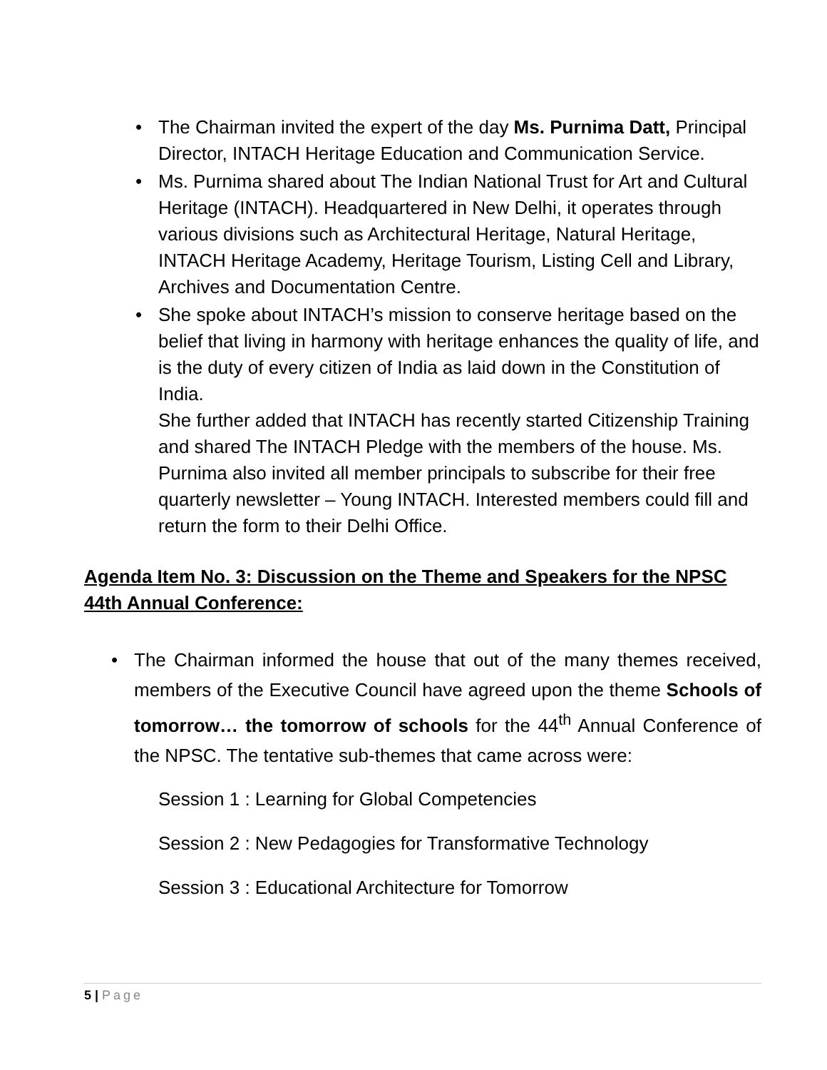• The Chairman invited the expert of the day Ms. Purnima Datt, Principal Director, INTACH Heritage Education and Communication Service.
• Ms. Purnima shared about The Indian National Trust for Art and Cultural Heritage (INTACH). Headquartered in New Delhi, it operates through various divisions such as Architectural Heritage, Natural Heritage, INTACH Heritage Academy, Heritage Tourism, Listing Cell and Library, Archives and Documentation Centre.
• She spoke about INTACH’s mission to conserve heritage based on the belief that living in harmony with heritage enhances the quality of life, and is the duty of every citizen of India as laid down in the Constitution of India.
She further added that INTACH has recently started Citizenship Training and shared The INTACH Pledge with the members of the house. Ms. Purnima also invited all member principals to subscribe for their free quarterly newsletter – Young INTACH. Interested members could fill and return the form to their Delhi Office.
Agenda Item No. 3: Discussion on the Theme and Speakers for the NPSC 44th Annual Conference:
• The Chairman informed the house that out of the many themes received, members of the Executive Council have agreed upon the theme Schools of tomorrow… the tomorrow of schools for the 44<sup>th</sup> Annual Conference of the NPSC. The tentative sub-themes that came across were:
Session 1 : Learning for Global Competencies
Session 2 : New Pedagogies for Transformative Technology
Session 3 : Educational Architecture for Tomorrow
5 | Page